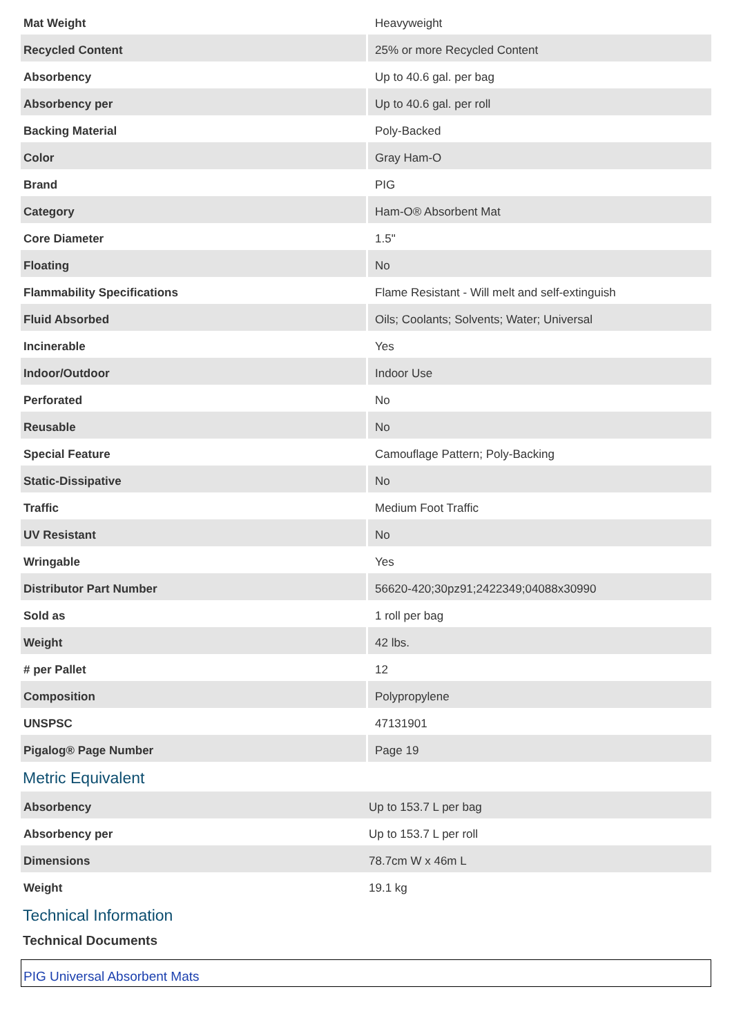| Mat Weight | Heavyweight |
| Recycled Content | 25% or more Recycled Content |
| Absorbency | Up to 40.6 gal. per bag |
| Absorbency per | Up to 40.6 gal. per roll |
| Backing Material | Poly-Backed |
| Color | Gray Ham-O |
| Brand | PIG |
| Category | Ham-O® Absorbent Mat |
| Core Diameter | 1.5" |
| Floating | No |
| Flammability Specifications | Flame Resistant - Will melt and self-extinguish |
| Fluid Absorbed | Oils; Coolants; Solvents; Water; Universal |
| Incinerable | Yes |
| Indoor/Outdoor | Indoor Use |
| Perforated | No |
| Reusable | No |
| Special Feature | Camouflage Pattern; Poly-Backing |
| Static-Dissipative | No |
| Traffic | Medium Foot Traffic |
| UV Resistant | No |
| Wringable | Yes |
| Distributor Part Number | 56620-420;30pz91;2422349;04088x30990 |
| Sold as | 1 roll per bag |
| Weight | 42 lbs. |
| # per Pallet | 12 |
| Composition | Polypropylene |
| UNSPSC | 47131901 |
| Pigalog® Page Number | Page 19 |
Metric Equivalent
| Absorbency | Up to 153.7 L per bag |
| Absorbency per | Up to 153.7 L per roll |
| Dimensions | 78.7cm W x 46m L |
| Weight | 19.1 kg |
Technical Information
Technical Documents
PIG Universal Absorbent Mats